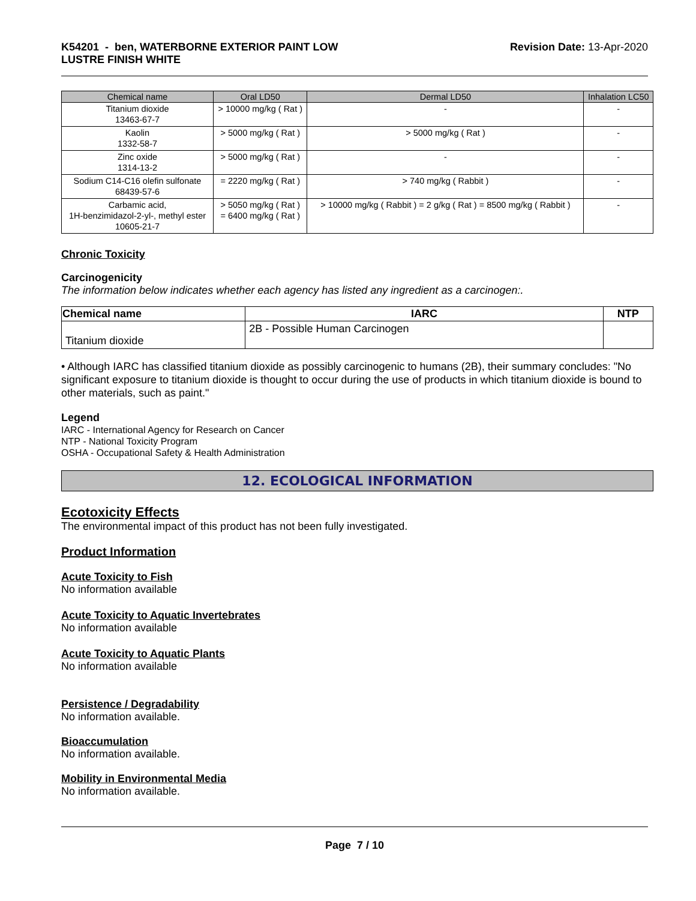K54201 - ben, WATERBORNE EXTERIOR PAINT LOW
LUSTRE FINISH WHITE
Revision Date: 13-Apr-2020
| Chemical name | Oral LD50 | Dermal LD50 | Inhalation LC50 |
| --- | --- | --- | --- |
| Titanium dioxide 13463-67-7 | > 10000 mg/kg ( Rat ) | - | - |
| Kaolin 1332-58-7 | > 5000 mg/kg ( Rat ) | > 5000 mg/kg ( Rat ) | - |
| Zinc oxide 1314-13-2 | > 5000 mg/kg ( Rat ) | - | - |
| Sodium C14-C16 olefin sulfonate 68439-57-6 | = 2220 mg/kg ( Rat ) | > 740 mg/kg ( Rabbit ) | - |
| Carbamic acid, 1H-benzimidazol-2-yl-, methyl ester 10605-21-7 | > 5050 mg/kg ( Rat ) = 6400 mg/kg ( Rat ) | > 10000 mg/kg ( Rabbit ) = 2 g/kg ( Rat ) = 8500 mg/kg ( Rabbit ) | - |
Chronic Toxicity
Carcinogenicity
The information below indicates whether each agency has listed any ingredient as a carcinogen:.
| Chemical name | IARC | NTP |
| --- | --- | --- |
| Titanium dioxide | 2B - Possible Human Carcinogen | |
• Although IARC has classified titanium dioxide as possibly carcinogenic to humans (2B), their summary concludes: "No significant exposure to titanium dioxide is thought to occur during the use of products in which titanium dioxide is bound to other materials, such as paint."
Legend
IARC - International Agency for Research on Cancer
NTP - National Toxicity Program
OSHA - Occupational Safety & Health Administration
12. ECOLOGICAL INFORMATION
Ecotoxicity Effects
The environmental impact of this product has not been fully investigated.
Product Information
Acute Toxicity to Fish
No information available
Acute Toxicity to Aquatic Invertebrates
No information available
Acute Toxicity to Aquatic Plants
No information available
Persistence / Degradability
No information available.
Bioaccumulation
No information available.
Mobility in Environmental Media
No information available.
Page 7 / 10